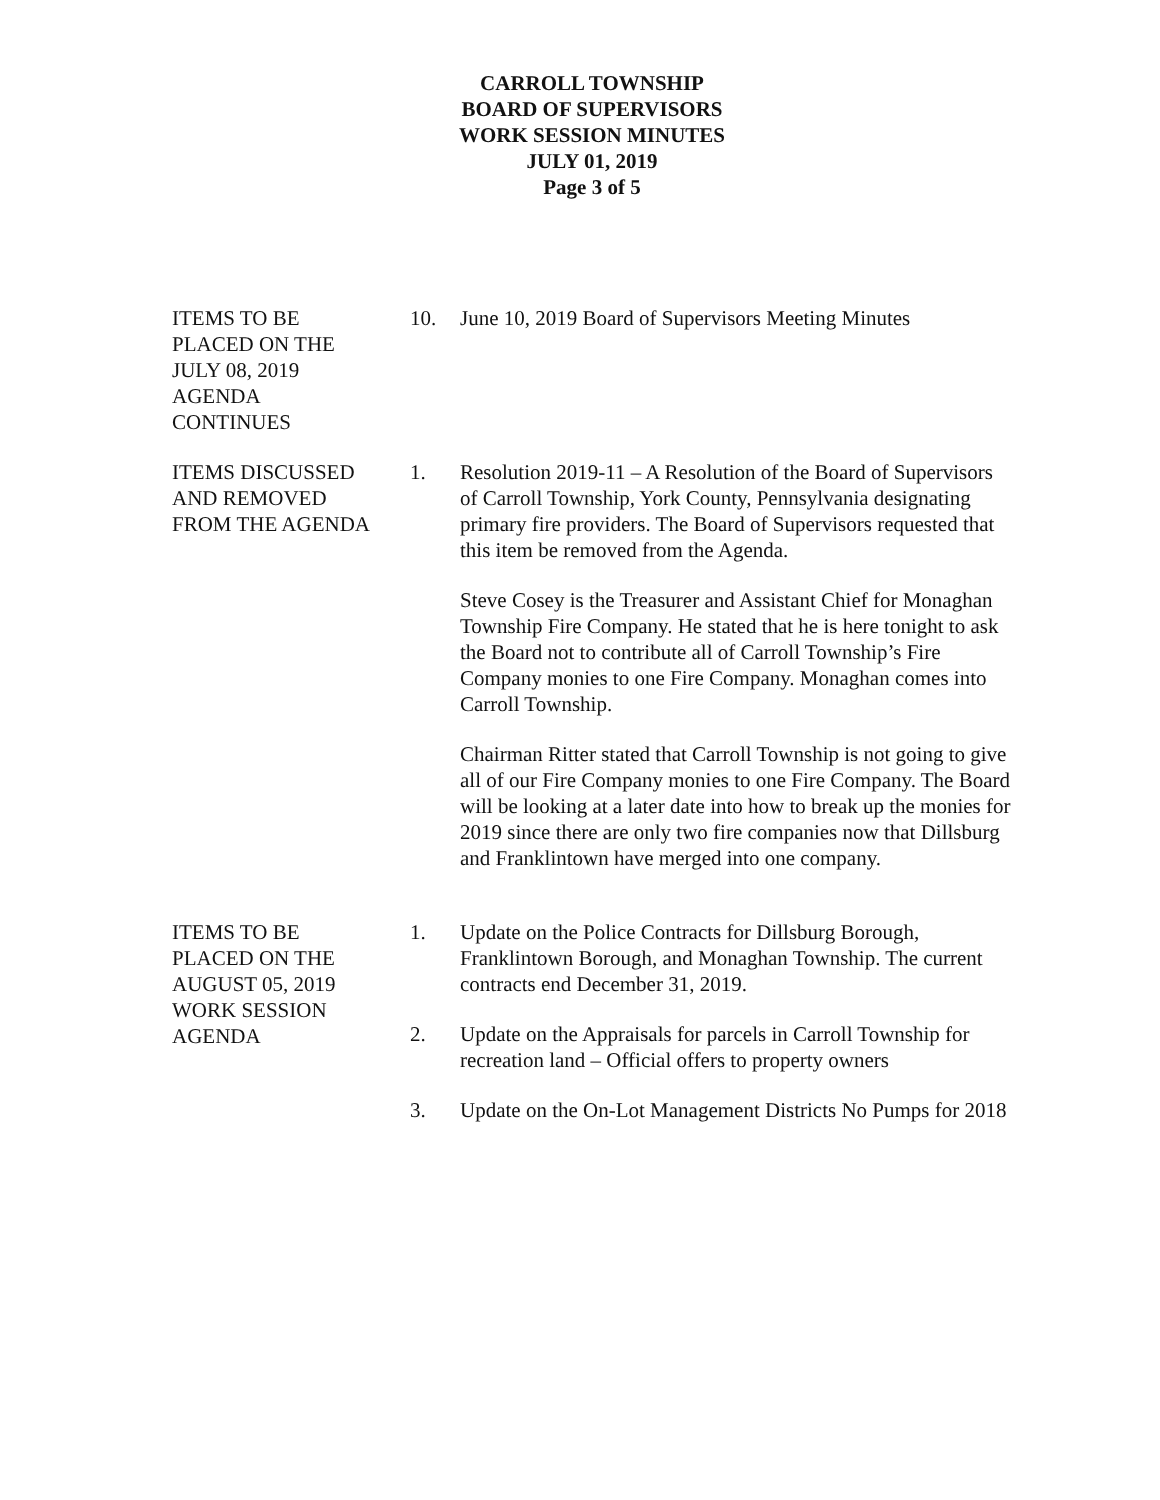CARROLL TOWNSHIP
BOARD OF SUPERVISORS
WORK SESSION MINUTES
JULY 01, 2019
Page 3 of 5
ITEMS TO BE
PLACED ON THE
JULY 08, 2019
AGENDA
CONTINUES
10. June 10, 2019 Board of Supervisors Meeting Minutes
ITEMS DISCUSSED
AND REMOVED
FROM THE AGENDA
1. Resolution 2019-11 – A Resolution of the Board of Supervisors of Carroll Township, York County, Pennsylvania designating primary fire providers. The Board of Supervisors requested that this item be removed from the Agenda.
Steve Cosey is the Treasurer and Assistant Chief for Monaghan Township Fire Company. He stated that he is here tonight to ask the Board not to contribute all of Carroll Township’s Fire Company monies to one Fire Company. Monaghan comes into Carroll Township.
Chairman Ritter stated that Carroll Township is not going to give all of our Fire Company monies to one Fire Company. The Board will be looking at a later date into how to break up the monies for 2019 since there are only two fire companies now that Dillsburg and Franklintown have merged into one company.
ITEMS TO BE
PLACED ON THE
AUGUST 05, 2019
WORK SESSION
AGENDA
1. Update on the Police Contracts for Dillsburg Borough, Franklintown Borough, and Monaghan Township. The current contracts end December 31, 2019.
2. Update on the Appraisals for parcels in Carroll Township for recreation land – Official offers to property owners
3. Update on the On-Lot Management Districts No Pumps for 2018